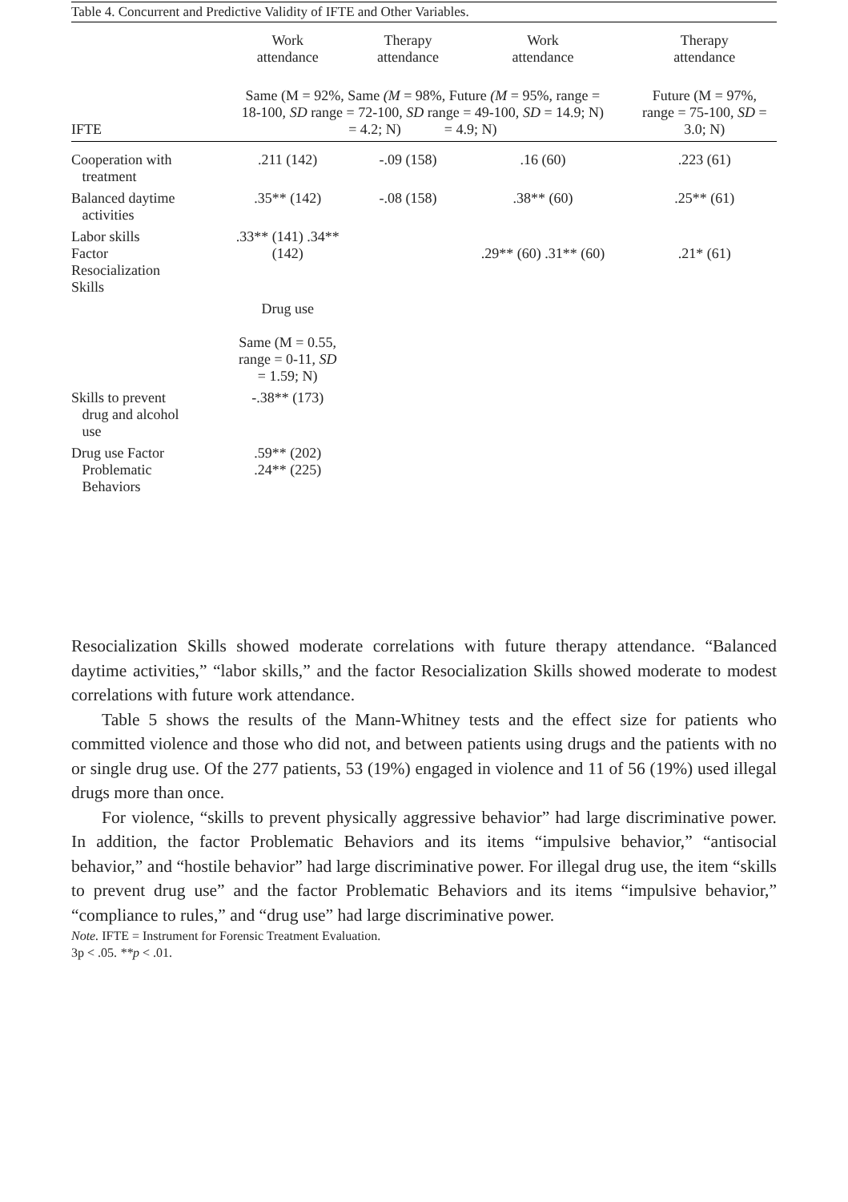Table 4. Concurrent and Predictive Validity of IFTE and Other Variables.
| | Work attendance | Therapy attendance | Work attendance | Therapy attendance |
| --- | --- | --- | --- | --- |
| IFTE | Same (M = 92%, Same (M = 98%, Future (M = 95%, range = 18-100, SD range = 72-100, SD range = 49-100, SD = 14.9; N) = 4.2; N) = 4.9; N) | | | Future (M = 97%, range = 75-100, SD = 3.0; N) |
| Cooperation with treatment | .211 (142) | -.09 (158) | .16 (60) | .223 (61) |
| Balanced daytime activities | .35** (142) | -.08 (158) | .38** (60) | .25** (61) |
| Labor skills Factor Resocialization Skills | .33** (141) .34** (142) | | .29** (60) .31** (60) | .21* (61) |
| | Drug use Same (M = 0.55, range = 0-11, SD = 1.59; N) | | | |
| Skills to prevent drug and alcohol use | -.38** (173) | | | |
| Drug use Factor Problematic Behaviors | .59** (202) .24** (225) | | | |
Resocialization Skills showed moderate correlations with future therapy attendance. “Balanced daytime activities,” “labor skills,” and the factor Resocialization Skills showed moderate to modest correlations with future work attendance.
Table 5 shows the results of the Mann-Whitney tests and the effect size for patients who committed violence and those who did not, and between patients using drugs and the patients with no or single drug use. Of the 277 patients, 53 (19%) engaged in violence and 11 of 56 (19%) used illegal drugs more than once.
For violence, “skills to prevent physically aggressive behavior” had large discriminative power. In addition, the factor Problematic Behaviors and its items “impulsive behavior,” “antisocial behavior,” and “hostile behavior” had large discriminative power. For illegal drug use, the item “skills to prevent drug use” and the factor Problematic Behaviors and its items “impulsive behavior,” “compliance to rules,” and “drug use” had large discriminative power.
Note. IFTE = Instrument for Forensic Treatment Evaluation.
3p < .05. **p < .01.